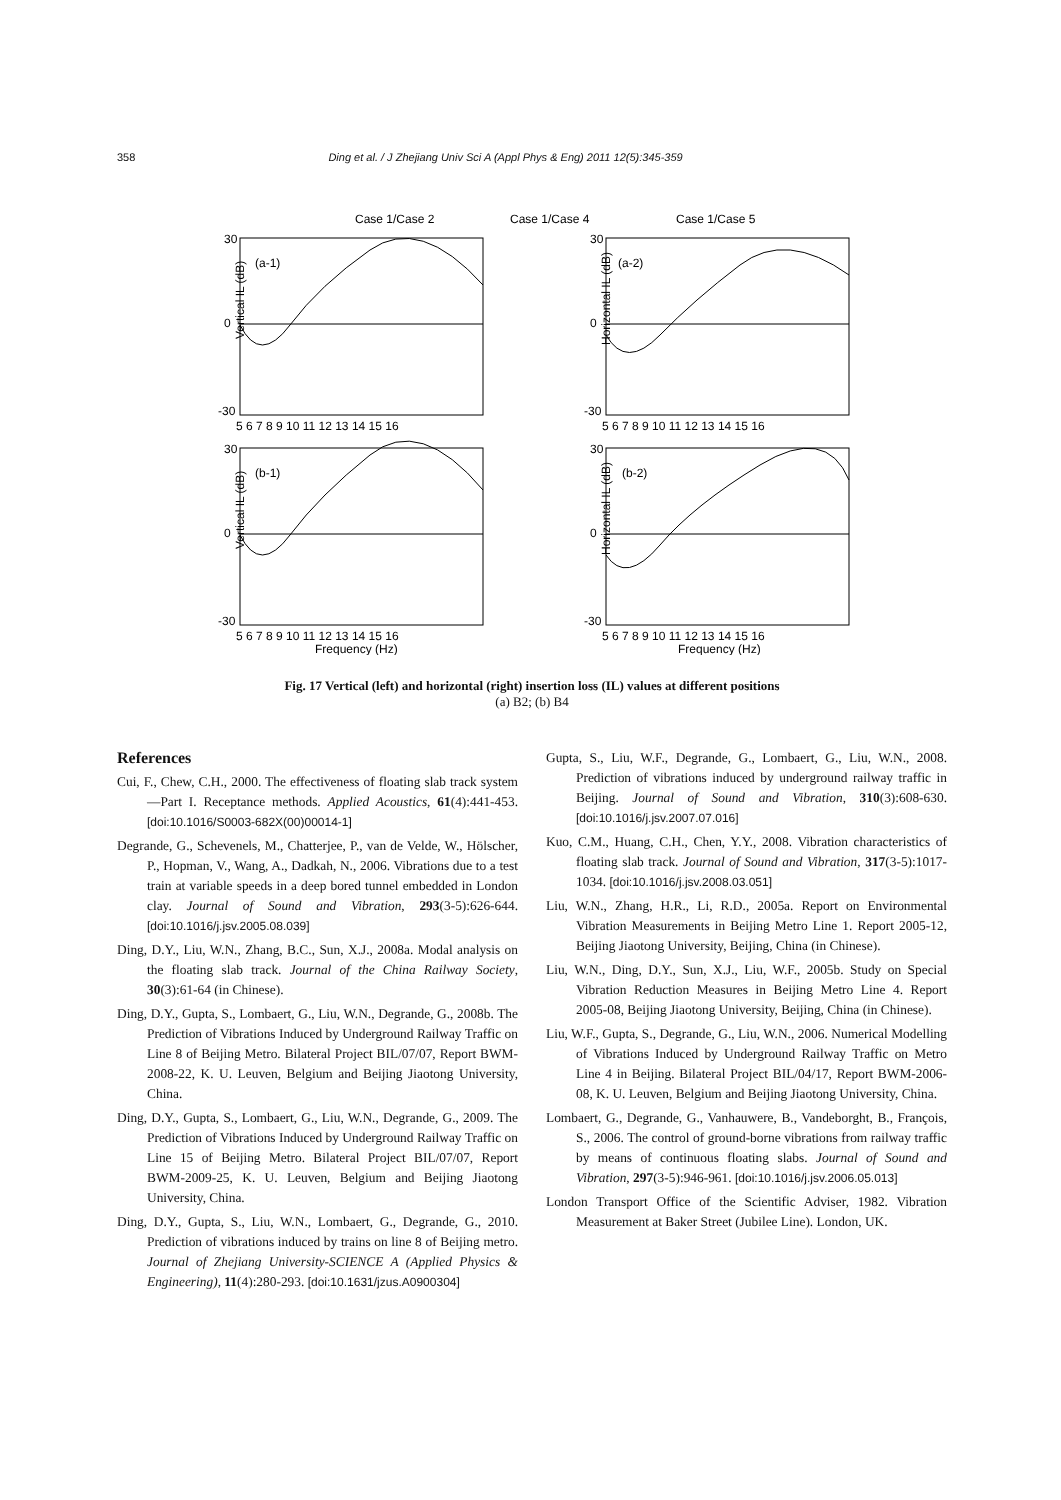358 Ding et al. / J Zhejiang Univ Sci A (Appl Phys & Eng) 2011 12(5):345-359
Case 1/Case 2
Case 1/Case 4
Case 1/Case 5
(a-1)
(a-2)
(b-1)
(b-2)
30
0
-30
30
0
-30
30
0
-30
30
0
-30
5 6 7 8 9 10 11 12 13 14 15 16
5 6 7 8 9 10 11 12 13 14 15 16
5 6 7 8 9 10 11 12 13 14 15 16
5 6 7 8 9 10 11 12 13 14 15 16
Frequency (Hz)
Frequency (Hz)
Vertical IL (dB)
Horizontal IL (dB)
Vertical IL (dB)
Horizontal IL (dB)
Fig. 17 Vertical (left) and horizontal (right) insertion loss (IL) values at different positions
(a) B2; (b) B4
References
Cui, F., Chew, C.H., 2000. The effectiveness of floating slab track system—Part I. Receptance methods. Applied Acoustics, 61(4):441-453. [doi:10.1016/S0003-682X(00)00014-1]
Degrande, G., Schevenels, M., Chatterjee, P., van de Velde, W., Hölscher, P., Hopman, V., Wang, A., Dadkah, N., 2006. Vibrations due to a test train at variable speeds in a deep bored tunnel embedded in London clay. Journal of Sound and Vibration, 293(3-5):626-644. [doi:10.1016/j.jsv.2005.08.039]
Ding, D.Y., Liu, W.N., Zhang, B.C., Sun, X.J., 2008a. Modal analysis on the floating slab track. Journal of the China Railway Society, 30(3):61-64 (in Chinese).
Ding, D.Y., Gupta, S., Lombaert, G., Liu, W.N., Degrande, G., 2008b. The Prediction of Vibrations Induced by Underground Railway Traffic on Line 8 of Beijing Metro. Bilateral Project BIL/07/07, Report BWM-2008-22, K. U. Leuven, Belgium and Beijing Jiaotong University, China.
Ding, D.Y., Gupta, S., Lombaert, G., Liu, W.N., Degrande, G., 2009. The Prediction of Vibrations Induced by Underground Railway Traffic on Line 15 of Beijing Metro. Bilateral Project BIL/07/07, Report BWM-2009-25, K. U. Leuven, Belgium and Beijing Jiaotong University, China.
Ding, D.Y., Gupta, S., Liu, W.N., Lombaert, G., Degrande, G., 2010. Prediction of vibrations induced by trains on line 8 of Beijing metro. Journal of Zhejiang University-SCIENCE A (Applied Physics & Engineering), 11(4):280-293. [doi:10.1631/jzus.A0900304]
Gupta, S., Liu, W.F., Degrande, G., Lombaert, G., Liu, W.N., 2008. Prediction of vibrations induced by underground railway traffic in Beijing. Journal of Sound and Vibration, 310(3):608-630. [doi:10.1016/j.jsv.2007.07.016]
Kuo, C.M., Huang, C.H., Chen, Y.Y., 2008. Vibration characteristics of floating slab track. Journal of Sound and Vibration, 317(3-5):1017-1034. [doi:10.1016/j.jsv.2008.03.051]
Liu, W.N., Zhang, H.R., Li, R.D., 2005a. Report on Environmental Vibration Measurements in Beijing Metro Line 1. Report 2005-12, Beijing Jiaotong University, Beijing, China (in Chinese).
Liu, W.N., Ding, D.Y., Sun, X.J., Liu, W.F., 2005b. Study on Special Vibration Reduction Measures in Beijing Metro Line 4. Report 2005-08, Beijing Jiaotong University, Beijing, China (in Chinese).
Liu, W.F., Gupta, S., Degrande, G., Liu, W.N., 2006. Numerical Modelling of Vibrations Induced by Underground Railway Traffic on Metro Line 4 in Beijing. Bilateral Project BIL/04/17, Report BWM-2006-08, K. U. Leuven, Belgium and Beijing Jiaotong University, China.
Lombaert, G., Degrande, G., Vanhauwere, B., Vandeborght, B., François, S., 2006. The control of ground-borne vibrations from railway traffic by means of continuous floating slabs. Journal of Sound and Vibration, 297(3-5):946-961. [doi:10.1016/j.jsv.2006.05.013]
London Transport Office of the Scientific Adviser, 1982. Vibration Measurement at Baker Street (Jubilee Line). London, UK.